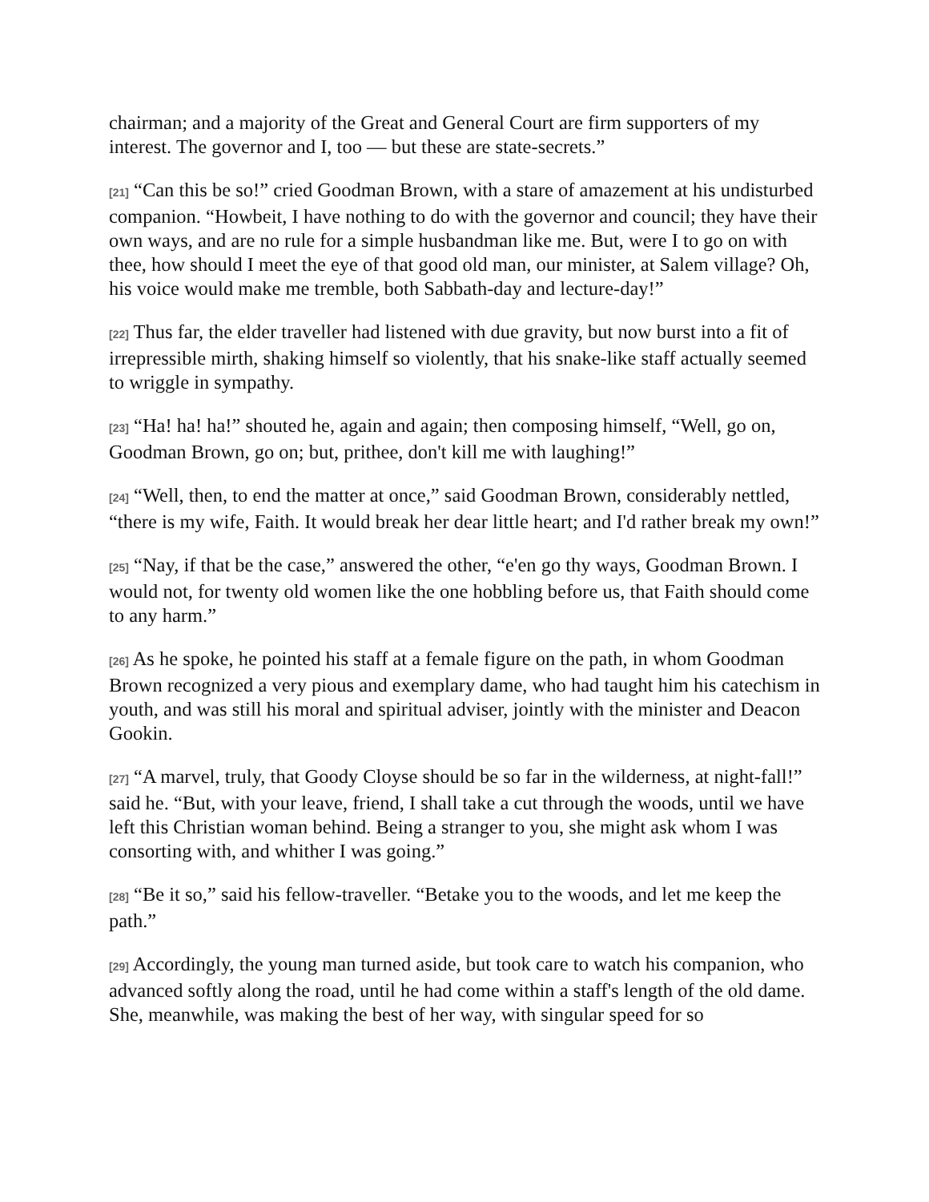chairman; and a majority of the Great and General Court are firm supporters of my interest. The governor and I, too — but these are state-secrets.”
[21] “Can this be so!” cried Goodman Brown, with a stare of amazement at his undisturbed companion. “Howbeit, I have nothing to do with the governor and council; they have their own ways, and are no rule for a simple husbandman like me. But, were I to go on with thee, how should I meet the eye of that good old man, our minister, at Salem village? Oh, his voice would make me tremble, both Sabbath-day and lecture-day!”
[22] Thus far, the elder traveller had listened with due gravity, but now burst into a fit of irrepressible mirth, shaking himself so violently, that his snake-like staff actually seemed to wriggle in sympathy.
[23] “Ha! ha! ha!” shouted he, again and again; then composing himself, “Well, go on, Goodman Brown, go on; but, prithee, don't kill me with laughing!”
[24] “Well, then, to end the matter at once,” said Goodman Brown, considerably nettled, “there is my wife, Faith. It would break her dear little heart; and I'd rather break my own!”
[25] “Nay, if that be the case,” answered the other, “e'en go thy ways, Goodman Brown. I would not, for twenty old women like the one hobbling before us, that Faith should come to any harm.”
[26] As he spoke, he pointed his staff at a female figure on the path, in whom Goodman Brown recognized a very pious and exemplary dame, who had taught him his catechism in youth, and was still his moral and spiritual adviser, jointly with the minister and Deacon Gookin.
[27] “A marvel, truly, that Goody Cloyse should be so far in the wilderness, at night-fall!” said he. “But, with your leave, friend, I shall take a cut through the woods, until we have left this Christian woman behind. Being a stranger to you, she might ask whom I was consorting with, and whither I was going.”
[28] “Be it so,” said his fellow-traveller. “Betake you to the woods, and let me keep the path.”
[29] Accordingly, the young man turned aside, but took care to watch his companion, who advanced softly along the road, until he had come within a staff's length of the old dame. She, meanwhile, was making the best of her way, with singular speed for so